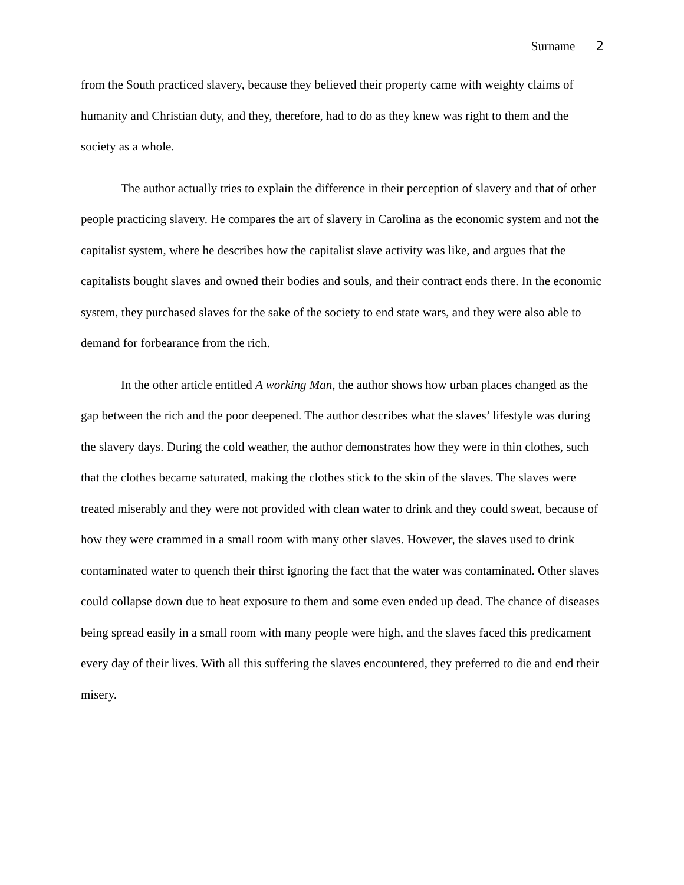Surname 2
from the South practiced slavery, because they believed their property came with weighty claims of humanity and Christian duty, and they, therefore, had to do as they knew was right to them and the society as a whole.
The author actually tries to explain the difference in their perception of slavery and that of other people practicing slavery. He compares the art of slavery in Carolina as the economic system and not the capitalist system, where he describes how the capitalist slave activity was like, and argues that the capitalists bought slaves and owned their bodies and souls, and their contract ends there. In the economic system, they purchased slaves for the sake of the society to end state wars, and they were also able to demand for forbearance from the rich.
In the other article entitled A working Man, the author shows how urban places changed as the gap between the rich and the poor deepened. The author describes what the slaves’ lifestyle was during the slavery days. During the cold weather, the author demonstrates how they were in thin clothes, such that the clothes became saturated, making the clothes stick to the skin of the slaves. The slaves were treated miserably and they were not provided with clean water to drink and they could sweat, because of how they were crammed in a small room with many other slaves. However, the slaves used to drink contaminated water to quench their thirst ignoring the fact that the water was contaminated. Other slaves could collapse down due to heat exposure to them and some even ended up dead. The chance of diseases being spread easily in a small room with many people were high, and the slaves faced this predicament every day of their lives. With all this suffering the slaves encountered, they preferred to die and end their misery.